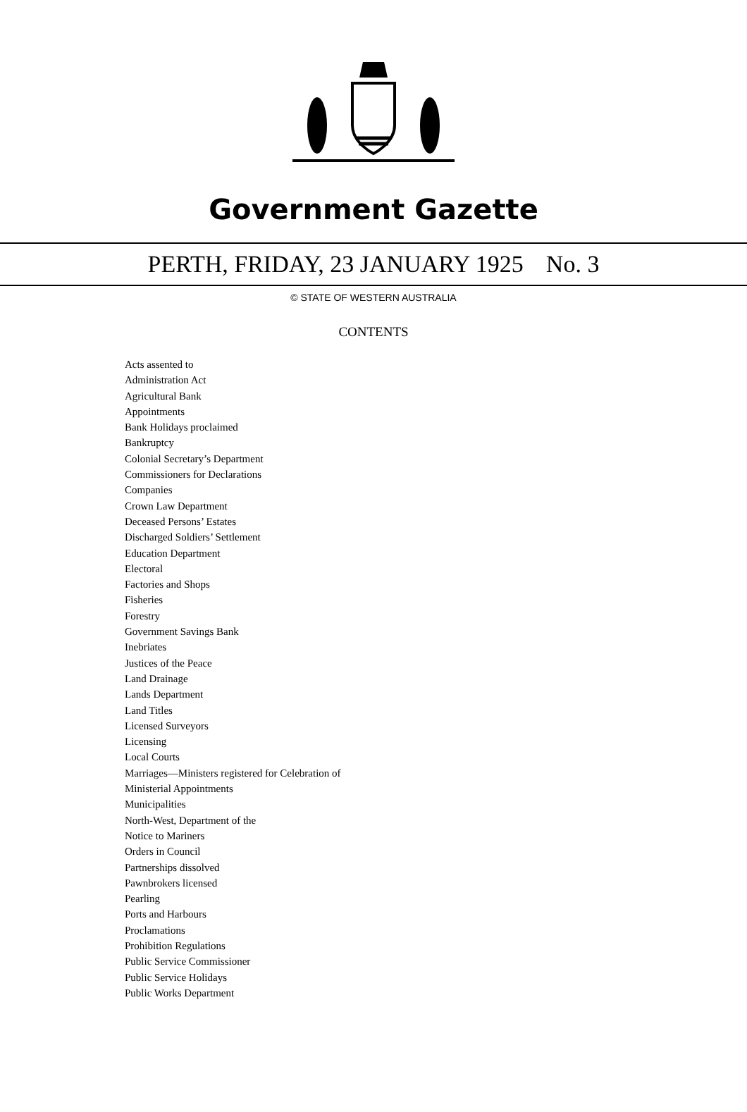Government Gazette
PERTH, FRIDAY, 23 JANUARY 1925 No. 3
© STATE OF WESTERN AUSTRALIA
CONTENTS
Acts assented to
Administration Act
Agricultural Bank
Appointments
Bank Holidays proclaimed
Bankruptcy
Colonial Secretary’s Department
Commissioners for Declarations
Companies
Crown Law Department
Deceased Persons’ Estates
Discharged Soldiers’ Settlement
Education Department
Electoral
Factories and Shops
Fisheries
Forestry
Government Savings Bank
Inebriates
Justices of the Peace
Land Drainage
Lands Department
Land Titles
Licensed Surveyors
Licensing
Local Courts
Marriages—Ministers registered for Celebration of
Ministerial Appointments
Municipalities
North-West, Department of the
Notice to Mariners
Orders in Council
Partnerships dissolved
Pawnbrokers licensed
Pearling
Ports and Harbours
Proclamations
Prohibition Regulations
Public Service Commissioner
Public Service Holidays
Public Works Department